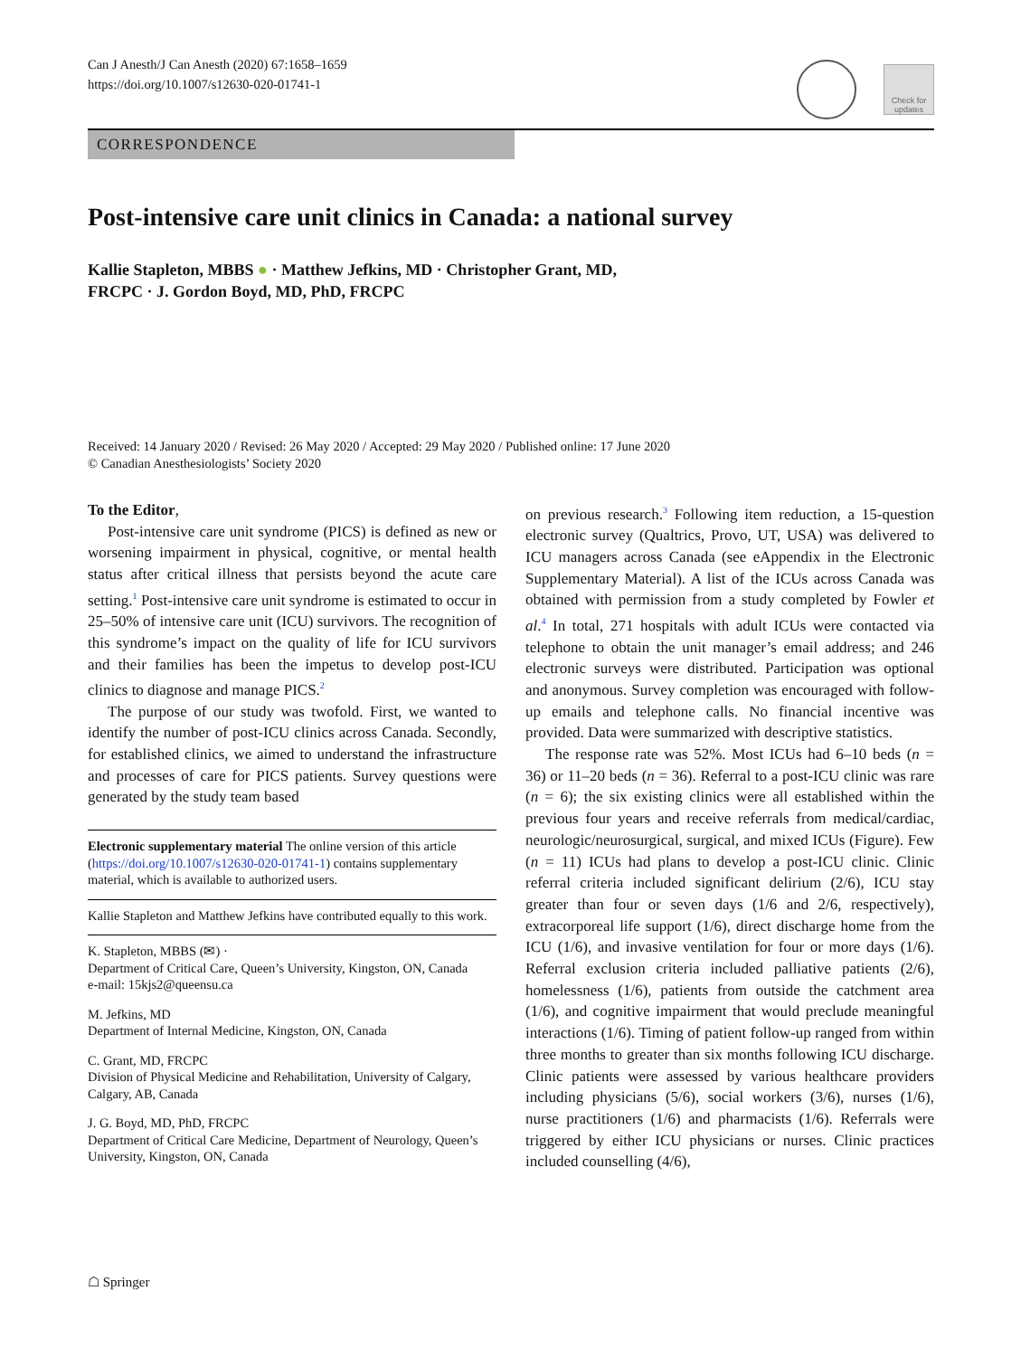Can J Anesth/J Can Anesth (2020) 67:1658–1659
https://doi.org/10.1007/s12630-020-01741-1
Check for updates
CORRESPONDENCE
Post-intensive care unit clinics in Canada: a national survey
Kallie Stapleton, MBBS ● · Matthew Jefkins, MD · Christopher Grant, MD,
FRCPC · J. Gordon Boyd, MD, PhD, FRCPC
Received: 14 January 2020 / Revised: 26 May 2020 / Accepted: 29 May 2020 / Published online: 17 June 2020
© Canadian Anesthesiologists’ Society 2020
To the Editor,
Post-intensive care unit syndrome (PICS) is defined as new or worsening impairment in physical, cognitive, or mental health status after critical illness that persists beyond the acute care setting.<sup>1</sup> Post-intensive care unit syndrome is estimated to occur in 25–50% of intensive care unit (ICU) survivors. The recognition of this syndrome’s impact on the quality of life for ICU survivors and their families has been the impetus to develop post-ICU clinics to diagnose and manage PICS.<sup>2</sup>
The purpose of our study was twofold. First, we wanted to identify the number of post-ICU clinics across Canada. Secondly, for established clinics, we aimed to understand the infrastructure and processes of care for PICS patients. Survey questions were generated by the study team based
Electronic supplementary material The online version of this article (https://doi.org/10.1007/s12630-020-01741-1) contains supplementary material, which is available to authorized users.
Kallie Stapleton and Matthew Jefkins have contributed equally to this work.
K. Stapleton, MBBS (✉) ·
Department of Critical Care, Queen’s University, Kingston, ON, Canada
e-mail: 15kjs2@queensu.ca
M. Jefkins, MD
Department of Internal Medicine, Kingston, ON, Canada
C. Grant, MD, FRCPC
Division of Physical Medicine and Rehabilitation, University of Calgary, Calgary, AB, Canada
J. G. Boyd, MD, PhD, FRCPC
Department of Critical Care Medicine, Department of Neurology, Queen’s University, Kingston, ON, Canada
on previous research.<sup>3</sup> Following item reduction, a 15-question electronic survey (Qualtrics, Provo, UT, USA) was delivered to ICU managers across Canada (see eAppendix in the Electronic Supplementary Material). A list of the ICUs across Canada was obtained with permission from a study completed by Fowler et al.<sup>4</sup> In total, 271 hospitals with adult ICUs were contacted via telephone to obtain the unit manager’s email address; and 246 electronic surveys were distributed. Participation was optional and anonymous. Survey completion was encouraged with follow-up emails and telephone calls. No financial incentive was provided. Data were summarized with descriptive statistics.
The response rate was 52%. Most ICUs had 6–10 beds (n = 36) or 11–20 beds (n = 36). Referral to a post-ICU clinic was rare (n = 6); the six existing clinics were all established within the previous four years and receive referrals from medical/cardiac, neurologic/neurosurgical, surgical, and mixed ICUs (Figure). Few (n = 11) ICUs had plans to develop a post-ICU clinic. Clinic referral criteria included significant delirium (2/6), ICU stay greater than four or seven days (1/6 and 2/6, respectively), extracorporeal life support (1/6), direct discharge home from the ICU (1/6), and invasive ventilation for four or more days (1/6). Referral exclusion criteria included palliative patients (2/6), homelessness (1/6), patients from outside the catchment area (1/6), and cognitive impairment that would preclude meaningful interactions (1/6). Timing of patient follow-up ranged from within three months to greater than six months following ICU discharge. Clinic patients were assessed by various healthcare providers including physicians (5/6), social workers (3/6), nurses (1/6), nurse practitioners (1/6) and pharmacists (1/6). Referrals were triggered by either ICU physicians or nurses. Clinic practices included counselling (4/6),
☖ Springer